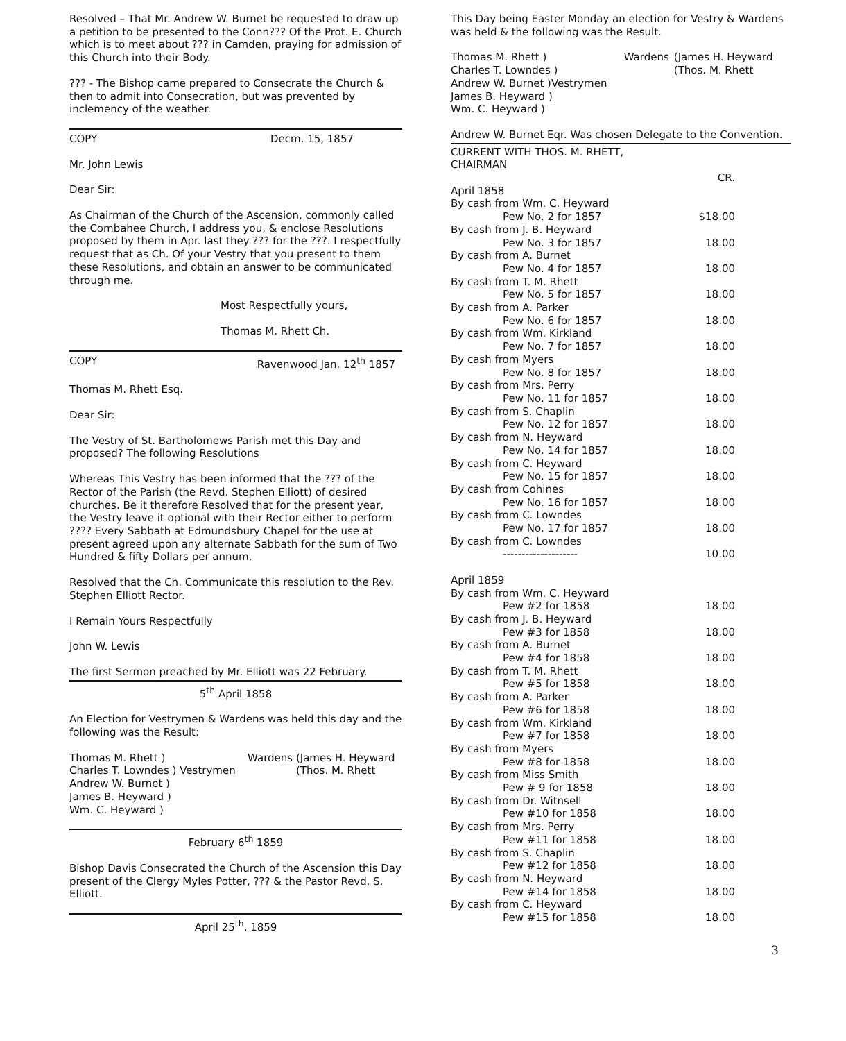Resolved – That Mr. Andrew W. Burnet be requested to draw up a petition to be presented to the Conn??? Of the Prot. E. Church which is to meet about ??? in Camden, praying for admission of this Church into their Body.
??? - The Bishop came prepared to Consecrate the Church & then to admit into Consecration, but was prevented by inclemency of the weather.
COPY Decm. 15, 1857
Mr. John Lewis
Dear Sir:
As Chairman of the Church of the Ascension, commonly called the Combahee Church, I address you, & enclose Resolutions proposed by them in Apr. last they ??? for the ???. I respectfully request that as Ch. Of your Vestry that you present to them these Resolutions, and obtain an answer to be communicated through me.
Most Respectfully yours,
Thomas M. Rhett Ch.
COPY Ravenwood Jan. 12<sup>th</sup> 1857
Thomas M. Rhett Esq.
Dear Sir:
The Vestry of St. Bartholomews Parish met this Day and proposed? The following Resolutions
Whereas This Vestry has been informed that the ??? of the Rector of the Parish (the Revd. Stephen Elliott) of desired churches. Be it therefore Resolved that for the present year, the Vestry leave it optional with their Rector either to perform ???? Every Sabbath at Edmundsbury Chapel for the use at present agreed upon any alternate Sabbath for the sum of Two Hundred & fifty Dollars per annum.
Resolved that the Ch. Communicate this resolution to the Rev. Stephen Elliott Rector.
I Remain Yours Respectfully
John W. Lewis
The first Sermon preached by Mr. Elliott was 22 February.
5<sup>th</sup> April 1858
An Election for Vestrymen & Wardens was held this day and the following was the Result:
| Thomas M. Rhett ) | Wardens | (James H. Heyward |
| Charles T. Lowndes ) Vestrymen | | (Thos. M. Rhett |
| Andrew W. Burnet ) | | |
| James B. Heyward ) | | |
| Wm. C. Heyward ) | | |
February 6<sup>th</sup> 1859
Bishop Davis Consecrated the Church of the Ascension this Day present of the Clergy Myles Potter, ??? & the Pastor Revd. S. Elliott.
April 25<sup>th</sup>, 1859
This Day being Easter Monday an election for Vestry & Wardens was held & the following was the Result.
| Thomas M. Rhett ) | Wardens | (James H. Heyward |
| Charles T. Lowndes ) | | (Thos. M. Rhett |
| Andrew W. Burnet )Vestrymen | | |
| James B. Heyward ) | | |
| Wm. C. Heyward ) | | |
Andrew W. Burnet Eqr. Was chosen Delegate to the Convention.
| CURRENT WITH THOS. M. RHETT, CHAIRMAN | |
| | CR. |
| April 1858 | |
| By cash from Wm. C. Heyward | |
| Pew No. 2 for 1857 | $18.00 |
| By cash from J. B. Heyward | |
| Pew No. 3 for 1857 | 18.00 |
| By cash from A. Burnet | |
| Pew No. 4 for 1857 | 18.00 |
| By cash from T. M. Rhett | |
| Pew No. 5 for 1857 | 18.00 |
| By cash from A. Parker | |
| Pew No. 6 for 1857 | 18.00 |
| By cash from Wm. Kirkland | |
| Pew No. 7 for 1857 | 18.00 |
| By cash from Myers | |
| Pew No. 8 for 1857 | 18.00 |
| By cash from Mrs. Perry | |
| Pew No. 11 for 1857 | 18.00 |
| By cash from S. Chaplin | |
| Pew No. 12 for 1857 | 18.00 |
| By cash from N. Heyward | |
| Pew No. 14 for 1857 | 18.00 |
| By cash from C. Heyward | |
| Pew No. 15 for 1857 | 18.00 |
| By cash from Cohines | |
| Pew No. 16 for 1857 | 18.00 |
| By cash from C. Lowndes | |
| Pew No. 17 for 1857 | 18.00 |
| By cash from C. Lowndes | |
| -------------------- | 10.00 |
| April 1859 | |
| By cash from Wm. C. Heyward | |
| Pew #2 for 1858 | 18.00 |
| By cash from J. B. Heyward | |
| Pew #3 for 1858 | 18.00 |
| By cash from A. Burnet | |
| Pew #4 for 1858 | 18.00 |
| By cash from T. M. Rhett | |
| Pew #5 for 1858 | 18.00 |
| By cash from A. Parker | |
| Pew #6 for 1858 | 18.00 |
| By cash from Wm. Kirkland | |
| Pew #7 for 1858 | 18.00 |
| By cash from Myers | |
| Pew #8 for 1858 | 18.00 |
| By cash from Miss Smith | |
| Pew # 9 for 1858 | 18.00 |
| By cash from Dr. Witnsell | |
| Pew #10 for 1858 | 18.00 |
| By cash from Mrs. Perry | |
| Pew #11 for 1858 | 18.00 |
| By cash from S. Chaplin | |
| Pew #12 for 1858 | 18.00 |
| By cash from N. Heyward | |
| Pew #14 for 1858 | 18.00 |
| By cash from C. Heyward | |
| Pew #15 for 1858 | 18.00 |
3